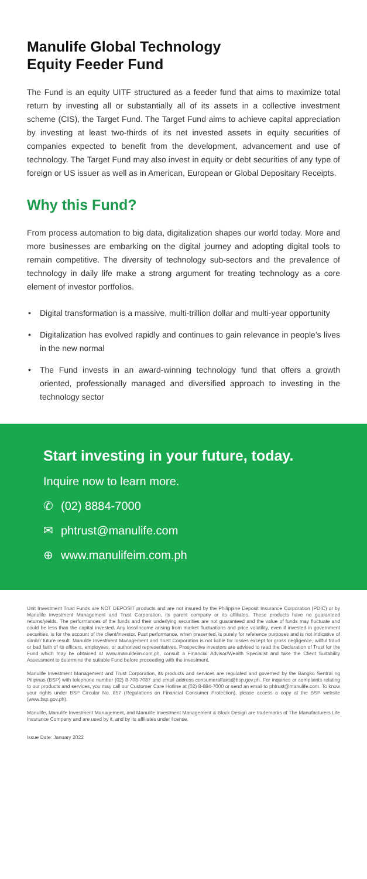Manulife Global Technology
Equity Feeder Fund
The Fund is an equity UITF structured as a feeder fund that aims to maximize total return by investing all or substantially all of its assets in a collective investment scheme (CIS), the Target Fund. The Target Fund aims to achieve capital appreciation by investing at least two-thirds of its net invested assets in equity securities of companies expected to benefit from the development, advancement and use of technology. The Target Fund may also invest in equity or debt securities of any type of foreign or US issuer as well as in American, European or Global Depositary Receipts.
Why this Fund?
From process automation to big data, digitalization shapes our world today. More and more businesses are embarking on the digital journey and adopting digital tools to remain competitive. The diversity of technology sub-sectors and the prevalence of technology in daily life make a strong argument for treating technology as a core element of investor portfolios.
• Digital transformation is a massive, multi-trillion dollar and multi-year opportunity
• Digitalization has evolved rapidly and continues to gain relevance in people's lives in the new normal
• The Fund invests in an award-winning technology fund that offers a growth oriented, professionally managed and diversified approach to investing in the technology sector
Start investing in your future, today.
Inquire now to learn more.
✆ (02) 8884-7000
✉ phtrust@manulife.com
⊕ www.manulifeim.com.ph
Unit Investment Trust Funds are NOT DEPOSIT products and are not insured by the Philippine Deposit Insurance Corporation (PDIC) or by Manulife Investment Management and Trust Corporation, its parent company or its affiliates. These products have no guaranteed returns/yields. The performances of the funds and their underlying securities are not guaranteed and the value of funds may fluctuate and could be less than the capital invested. Any loss/income arising from market fluctuations and price volatility, even if invested in government securities, is for the account of the client/investor. Past performance, when presented, is purely for reference purposes and is not indicative of similar future result. Manulife Investment Management and Trust Corporation is not liable for losses except for gross negligence, willful fraud or bad faith of its officers, employees, or authorized representatives. Prospective investors are advised to read the Declaration of Trust for the Fund which may be obtained at www.manulifeim.com.ph, consult a Financial Advisor/Wealth Specialist and take the Client Suitability Assessment to determine the suitable Fund before proceeding with the investment.
Manulife Investment Management and Trust Corporation, its products and services are regulated and governed by the Bangko Sentral ng Pilipinas (BSP) with telephone number (02) 8-708-7087 and email address consumeraffairs@bsp.gov.ph. For inquiries or complaints relating to our products and services, you may call our Customer Care Hotline at (02) 8-884-7000 or send an email to phtrust@manulife.com. To know your rights under BSP Circular No. 857 (Regulations on Financial Consumer Protection), please access a copy at the BSP website (www.bsp.gov.ph).
Manulife, Manulife Investment Management, and Manulife Investment Management & Block Design are trademarks of The Manufacturers Life Insurance Company and are used by it, and by its affiliates under license.
Issue Date: January 2022